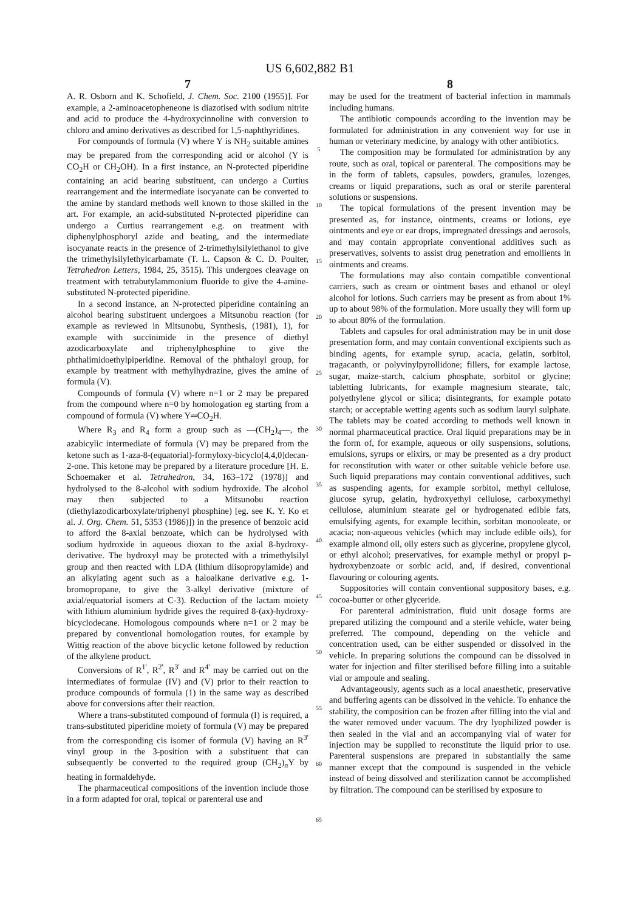US 6,602,882 B1
7
A. R. Osborn and K. Schofield, J. Chem. Soc. 2100 (1955)]. For example, a 2-aminoacetopheneone is diazotised with sodium nitrite and acid to produce the 4-hydroxycinnoline with conversion to chloro and amino derivatives as described for 1,5-naphthyridines.
For compounds of formula (V) where Y is NH<sub>2</sub> suitable amines may be prepared from the corresponding acid or alcohol (Y is CO<sub>2</sub>H or CH<sub>2</sub>OH). In a first instance, an N-protected piperidine containing an acid bearing substituent, can undergo a Curtius rearrangement and the intermediate isocyanate can be converted to the amine by standard methods well known to those skilled in the art. For example, an acid-substituted N-protected piperidine can undergo a Curtius rearrangement e.g. on treatment with diphenylphosphoryl azide and beating, and the intermediate isocyanate reacts in the presence of 2-trimethylsilylethanol to give the trimethylsilylethylcarbamate (T. L. Capson & C. D. Poulter, Tetrahedron Letters, 1984, 25, 3515). This undergoes cleavage on treatment with tetrabutylammonium fluoride to give the 4-amine-substituted N-protected piperidine.
In a second instance, an N-protected piperidine containing an alcohol bearing substituent undergoes a Mitsunobu reaction (for example as reviewed in Mitsunobu, Synthesis, (1981), 1), for example with succinimide in the presence of diethyl azodicarboxylate and triphenylphosphine to give the phthalimidoethylpiperidine. Removal of the phthaloyl group, for example by treatment with methylhydrazine, gives the amine of formula (V).
Compounds of formula (V) where n=1 or 2 may be prepared from the compound where n=0 by homologation eg starting from a compound of formula (V) where Y═CO<sub>2</sub>H.
Where R<sub>3</sub> and R<sub>4</sub> form a group such as —(CH<sub>2</sub>)<sub>4</sub>—, the azabicylic intermediate of formula (V) may be prepared from the ketone such as 1-aza-8-(equatorial)-formyloxy-bicyclo[4,4,0]decan-2-one. This ketone may be prepared by a literature procedure [H. E. Schoemaker et al. Tetrahedron, 34, 163–172 (1978)] and hydrolysed to the 8-alcohol with sodium hydroxide. The alcohol may then subjected to a Mitsunobu reaction (diethylazodicarboxylate/triphenyl phosphine) [eg. see K. Y. Ko et al. J. Org. Chem. 51, 5353 (1986)]) in the presence of benzoic acid to afford the 8-axial benzoate, which can be hydrolysed with sodium hydroxide in aqueous dioxan to the axial 8-hydroxy-derivative. The hydroxyl may be protected with a trimethylsilyl group and then reacted with LDA (lithium diisopropylamide) and an alkylating agent such as a haloalkane derivative e.g. 1-bromopropane, to give the 3-alkyl derivative (mixture of axial/equatorial isomers at C-3). Reduction of the lactam moiety with lithium aluminium hydride gives the required 8-(ax)-hydroxy-bicyclodecane. Homologous compounds where n=1 or 2 may be prepared by conventional homologation routes, for example by Wittig reaction of the above bicyclic ketone followed by reduction of the alkylene product.
Conversions of R<sup>1'</sup>, R<sup>2'</sup>, R<sup>3'</sup> and R<sup>4'</sup> may be carried out on the intermediates of formulae (IV) and (V) prior to their reaction to produce compounds of formula (1) in the same way as described above for conversions after their reaction.
Where a trans-substituted compound of formula (I) is required, a trans-substituted piperidine moiety of formula (V) may be prepared from the corresponding cis isomer of formula (V) having an R<sup>3'</sup> vinyl group in the 3-position with a substituent that can subsequently be converted to the required group (CH<sub>2</sub>)<sub>n</sub>Y by heating in formaldehyde.
The pharmaceutical compositions of the invention include those in a form adapted for oral, topical or parenteral use and
5
10
15
20
25
30
35
40
45
50
55
60
65
8
may be used for the treatment of bacterial infection in mammals including humans.
The antibiotic compounds according to the invention may be formulated for administration in any convenient way for use in human or veterinary medicine, by analogy with other antibiotics.
The composition may be formulated for administration by any route, such as oral, topical or parenteral. The compositions may be in the form of tablets, capsules, powders, granules, lozenges, creams or liquid preparations, such as oral or sterile parenteral solutions or suspensions.
The topical formulations of the present invention may be presented as, for instance, ointments, creams or lotions, eye ointments and eye or ear drops, impregnated dressings and aerosols, and may contain appropriate conventional additives such as preservatives, solvents to assist drug penetration and emollients in ointments and creams.
The formulations may also contain compatible conventional carriers, such as cream or ointment bases and ethanol or oleyl alcohol for lotions. Such carriers may be present as from about 1% up to about 98% of the formulation. More usually they will form up to about 80% of the formulation.
Tablets and capsules for oral administration may be in unit dose presentation form, and may contain conventional excipients such as binding agents, for example syrup, acacia, gelatin, sorbitol, tragacanth, or polyvinylpyrollidone; fillers, for example lactose, sugar, maize-starch, calcium phosphate, sorbitol or glycine; tabletting lubricants, for example magnesium stearate, talc, polyethylene glycol or silica; disintegrants, for example potato starch; or acceptable wetting agents such as sodium lauryl sulphate. The tablets may be coated according to methods well known in normal pharmaceutical practice. Oral liquid preparations may be in the form of, for example, aqueous or oily suspensions, solutions, emulsions, syrups or elixirs, or may be presented as a dry product for reconstitution with water or other suitable vehicle before use. Such liquid preparations may contain conventional additives, such as suspending agents, for example sorbitol, methyl cellulose, glucose syrup, gelatin, hydroxyethyl cellulose, carboxymethyl cellulose, aluminium stearate gel or hydrogenated edible fats, emulsifying agents, for example lecithin, sorbitan monooleate, or acacia; non-aqueous vehicles (which may include edible oils), for example almond oil, oily esters such as glycerine, propylene glycol, or ethyl alcohol; preservatives, for example methyl or propyl p-hydroxybenzoate or sorbic acid, and, if desired, conventional flavouring or colouring agents.
Suppositories will contain conventional suppository bases, e.g. cocoa-butter or other glyceride.
For parenteral administration, fluid unit dosage forms are prepared utilizing the compound and a sterile vehicle, water being preferred. The compound, depending on the vehicle and concentration used, can be either suspended or dissolved in the vehicle. In preparing solutions the compound can be dissolved in water for injection and filter sterilised before filling into a suitable vial or ampoule and sealing.
Advantageously, agents such as a local anaesthetic, preservative and buffering agents can be dissolved in the vehicle. To enhance the stability, the composition can be frozen after filling into the vial and the water removed under vacuum. The dry lyophilized powder is then sealed in the vial and an accompanying vial of water for injection may be supplied to reconstitute the liquid prior to use. Parenteral suspensions are prepared in substantially the same manner except that the compound is suspended in the vehicle instead of being dissolved and sterilization cannot be accomplished by filtration. The compound can be sterilised by exposure to